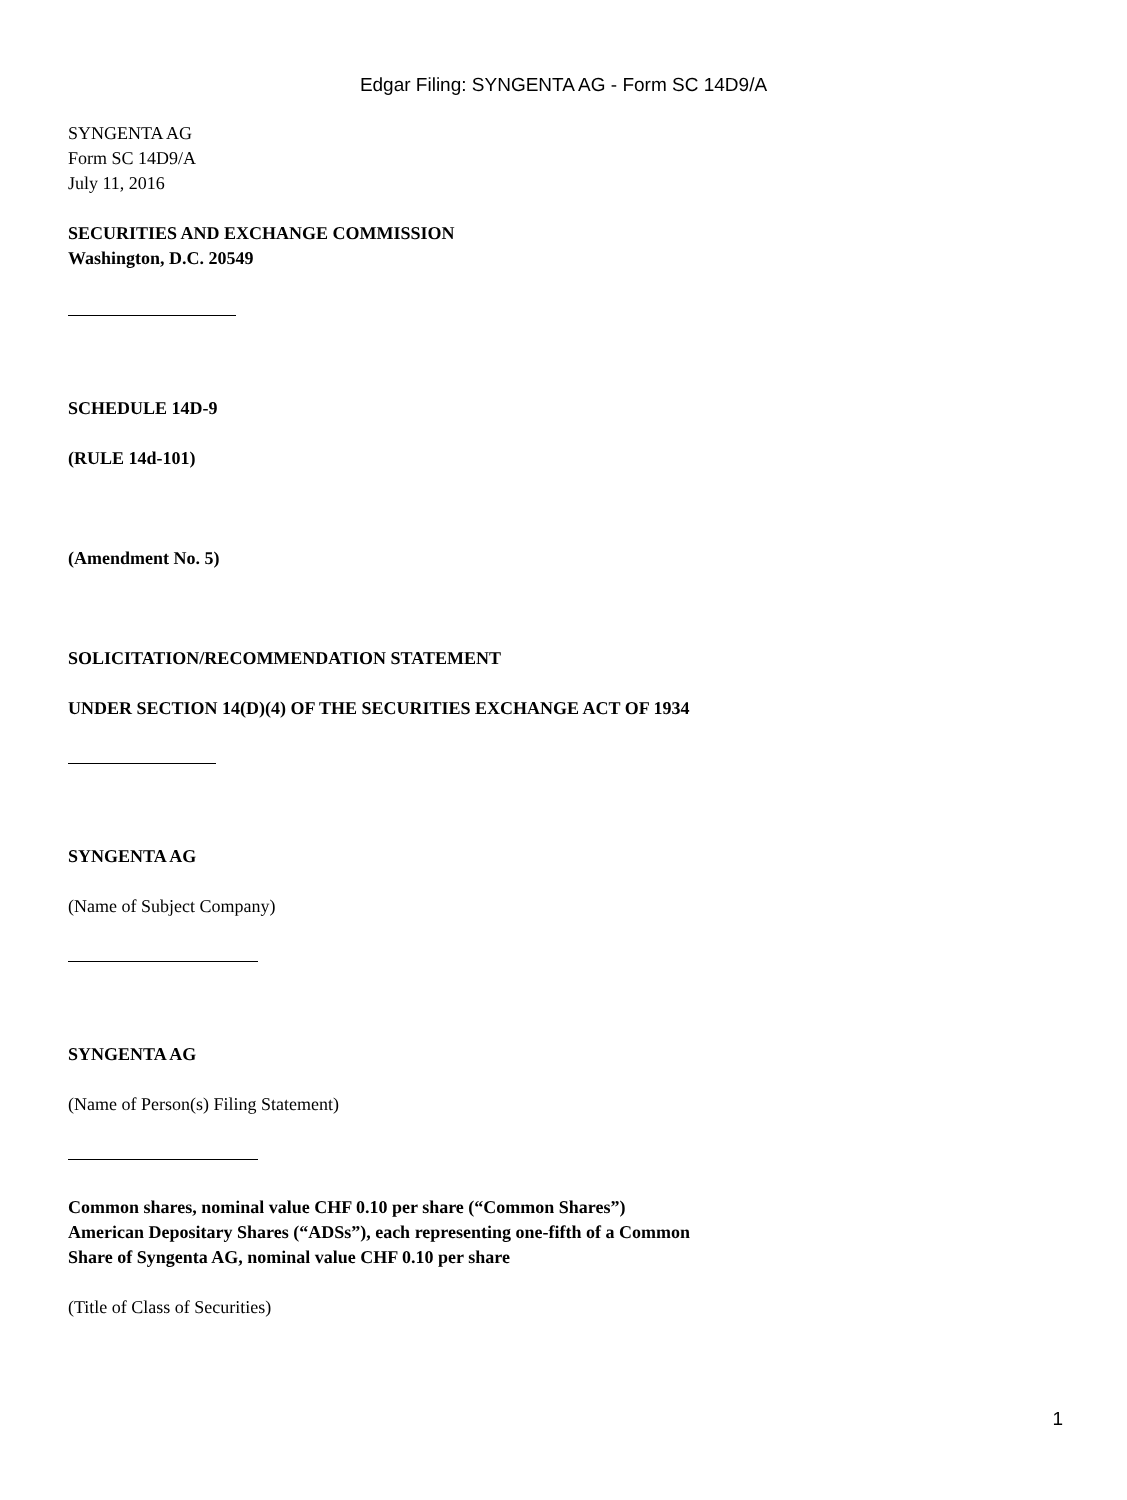Edgar Filing: SYNGENTA AG - Form SC 14D9/A
SYNGENTA AG
Form SC 14D9/A
July 11, 2016
SECURITIES AND EXCHANGE COMMISSION
Washington, D.C. 20549
SCHEDULE 14D-9
(RULE 14d-101)
(Amendment No. 5)
SOLICITATION/RECOMMENDATION STATEMENT
UNDER SECTION 14(D)(4) OF THE SECURITIES EXCHANGE ACT OF 1934
SYNGENTA AG
(Name of Subject Company)
SYNGENTA AG
(Name of Person(s) Filing Statement)
Common shares, nominal value CHF 0.10 per share (“Common Shares”)
American Depositary Shares (“ADSs”), each representing one-fifth of a Common
Share of Syngenta AG, nominal value CHF 0.10 per share
(Title of Class of Securities)
1